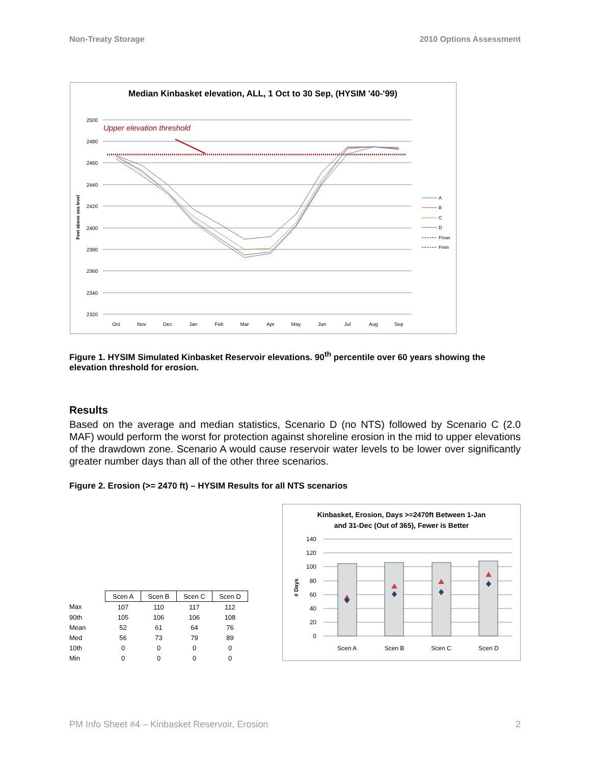Non-Treaty Storage 2010 Options Assessment
Median Kinbasket elevation, ALL, 1 Oct to 30 Sep, (HYSIM '40-'99)
2500
2480
2460
2440
2420
2400
2380
2360
2340
2320
Oct
Nov
Dec
Jan
Feb
Mar
Apr
May
Jun
Jul
Aug
Sep
Feet above sea level
Upper elevation threshold
A
B
C
D
Fmax
Fmin
Figure 1. HYSIM Simulated Kinbasket Reservoir elevations. 90<sup>th</sup> percentile over 60 years showing the elevation threshold for erosion.
Results
Based on the average and median statistics, Scenario D (no NTS) followed by Scenario C (2.0 MAF) would perform the worst for protection against shoreline erosion in the mid to upper elevations of the drawdown zone. Scenario A would cause reservoir water levels to be lower over significantly greater number days than all of the other three scenarios.
Figure 2. Erosion (>= 2470 ft) – HYSIM Results for all NTS scenarios
| | Scen A | Scen B | Scen C | Scen D |
| Max | 107 | 110 | 117 | 112 |
| 90th | 105 | 106 | 106 | 108 |
| Mean | 52 | 61 | 64 | 76 |
| Med | 56 | 73 | 79 | 89 |
| 10th | 0 | 0 | 0 | 0 |
| Min | 0 | 0 | 0 | 0 |
Kinbasket, Erosion, Days >=2470ft Between 1-Jan
and 31-Dec (Out of 365), Fewer is Better
140
120
100
80
60
40
20
0
# Days
Scen A
Scen B
Scen C
Scen D
PM Info Sheet #4 – Kinbasket Reservoir, Erosion 2